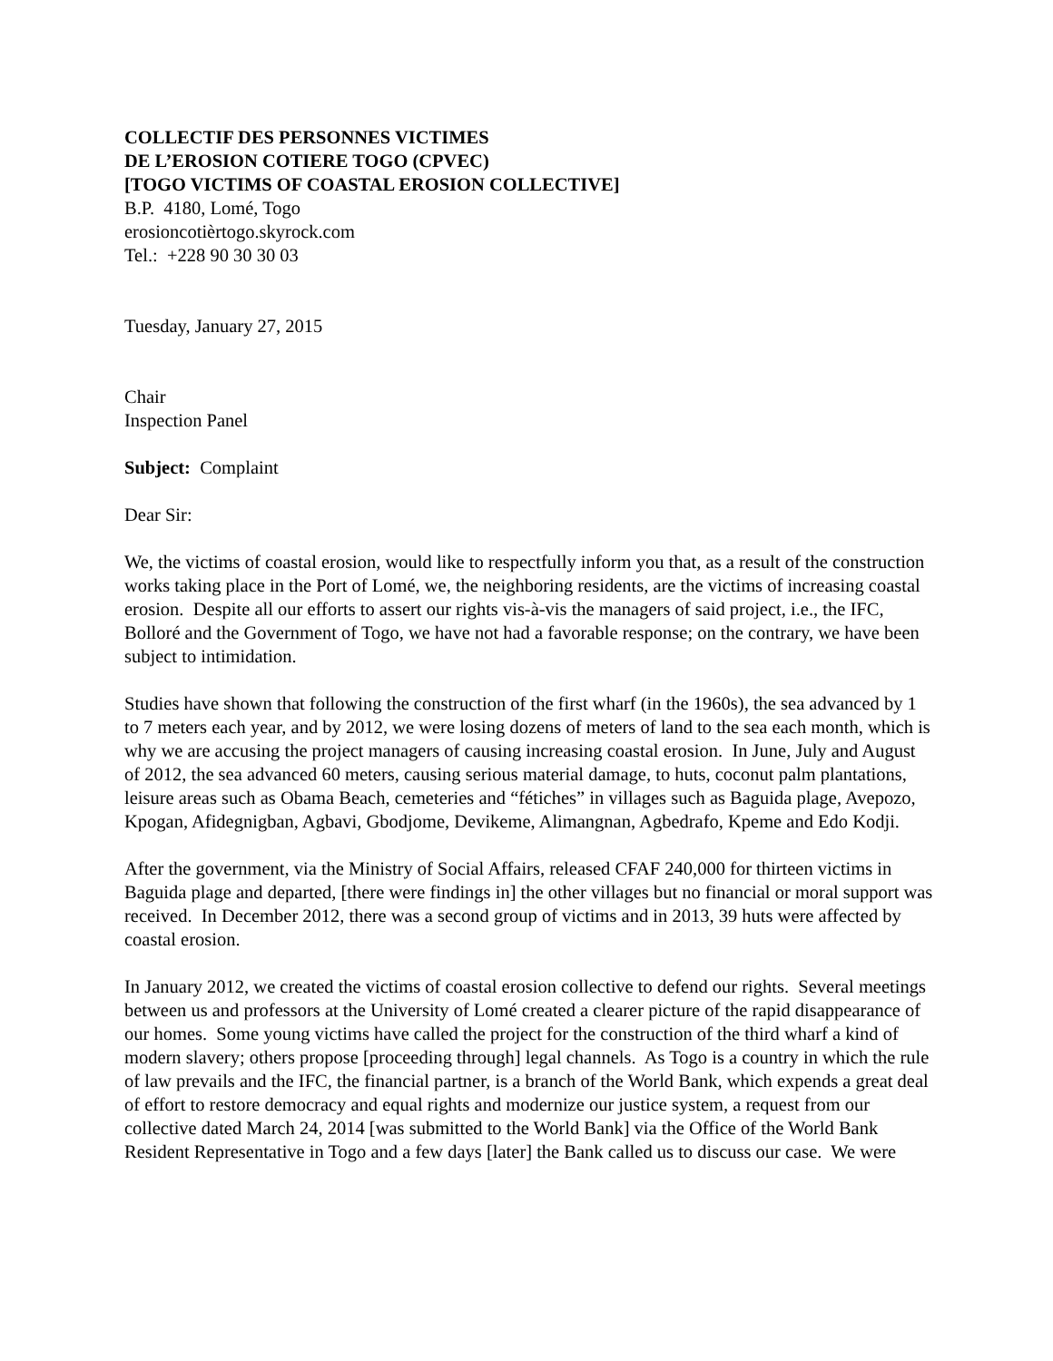COLLECTIF DES PERSONNES VICTIMES
DE L’EROSION COTIERE TOGO (CPVEC)
[TOGO VICTIMS OF COASTAL EROSION COLLECTIVE]
B.P. 4180, Lomé, Togo
erosioncotièrtogo.skyrock.com
Tel.: +228 90 30 30 03
Tuesday, January 27, 2015
Chair
Inspection Panel
Subject: Complaint
Dear Sir:
We, the victims of coastal erosion, would like to respectfully inform you that, as a result of the construction works taking place in the Port of Lomé, we, the neighboring residents, are the victims of increasing coastal erosion. Despite all our efforts to assert our rights vis-à-vis the managers of said project, i.e., the IFC, Bolloré and the Government of Togo, we have not had a favorable response; on the contrary, we have been subject to intimidation.
Studies have shown that following the construction of the first wharf (in the 1960s), the sea advanced by 1 to 7 meters each year, and by 2012, we were losing dozens of meters of land to the sea each month, which is why we are accusing the project managers of causing increasing coastal erosion. In June, July and August of 2012, the sea advanced 60 meters, causing serious material damage, to huts, coconut palm plantations, leisure areas such as Obama Beach, cemeteries and “fétiches” in villages such as Baguida plage, Avepozo, Kpogan, Afidegnigban, Agbavi, Gbodjome, Devikeme, Alimangnan, Agbedrafo, Kpeme and Edo Kodji.
After the government, via the Ministry of Social Affairs, released CFAF 240,000 for thirteen victims in Baguida plage and departed, [there were findings in] the other villages but no financial or moral support was received. In December 2012, there was a second group of victims and in 2013, 39 huts were affected by coastal erosion.
In January 2012, we created the victims of coastal erosion collective to defend our rights. Several meetings between us and professors at the University of Lomé created a clearer picture of the rapid disappearance of our homes. Some young victims have called the project for the construction of the third wharf a kind of modern slavery; others propose [proceeding through] legal channels. As Togo is a country in which the rule of law prevails and the IFC, the financial partner, is a branch of the World Bank, which expends a great deal of effort to restore democracy and equal rights and modernize our justice system, a request from our collective dated March 24, 2014 [was submitted to the World Bank] via the Office of the World Bank Resident Representative in Togo and a few days [later] the Bank called us to discuss our case. We were